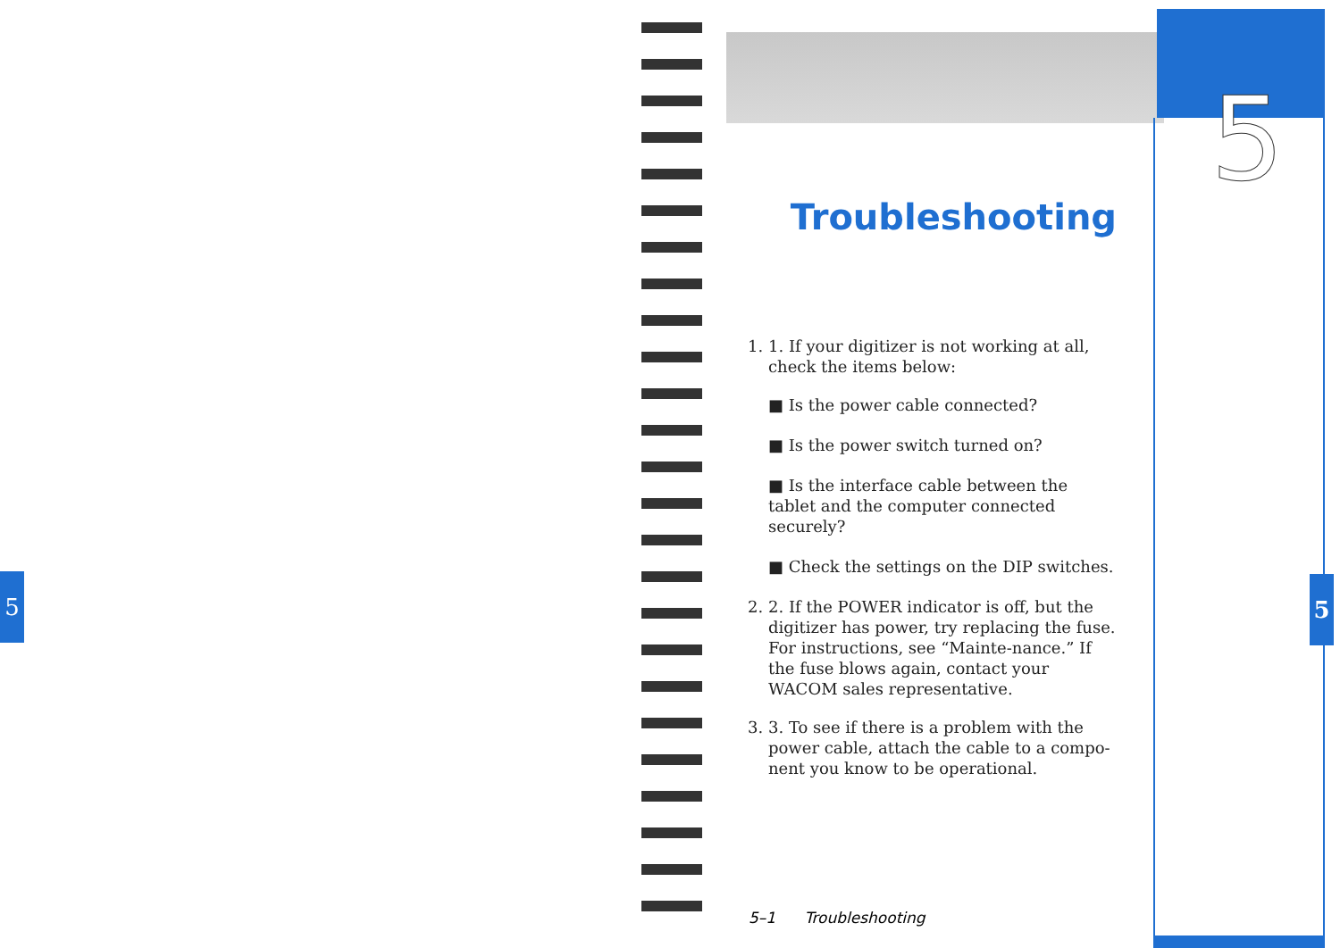5
5
Troubleshooting
1. 1. If your digitizer is not working at all, check the items below:
■ Is the power cable connected?
■ Is the power switch turned on?
■ Is the interface cable between the tablet and the computer connected securely?
■ Check the settings on the DIP switches.
2. 2. If the POWER indicator is off, but the digitizer has power, try replacing the fuse. For instructions, see “Mainte-nance.” If the fuse blows again, contact your WACOM sales representative.
3. 3. To see if there is a problem with the power cable, attach the cable to a compo-nent you know to be operational.
5
5–1 Troubleshooting